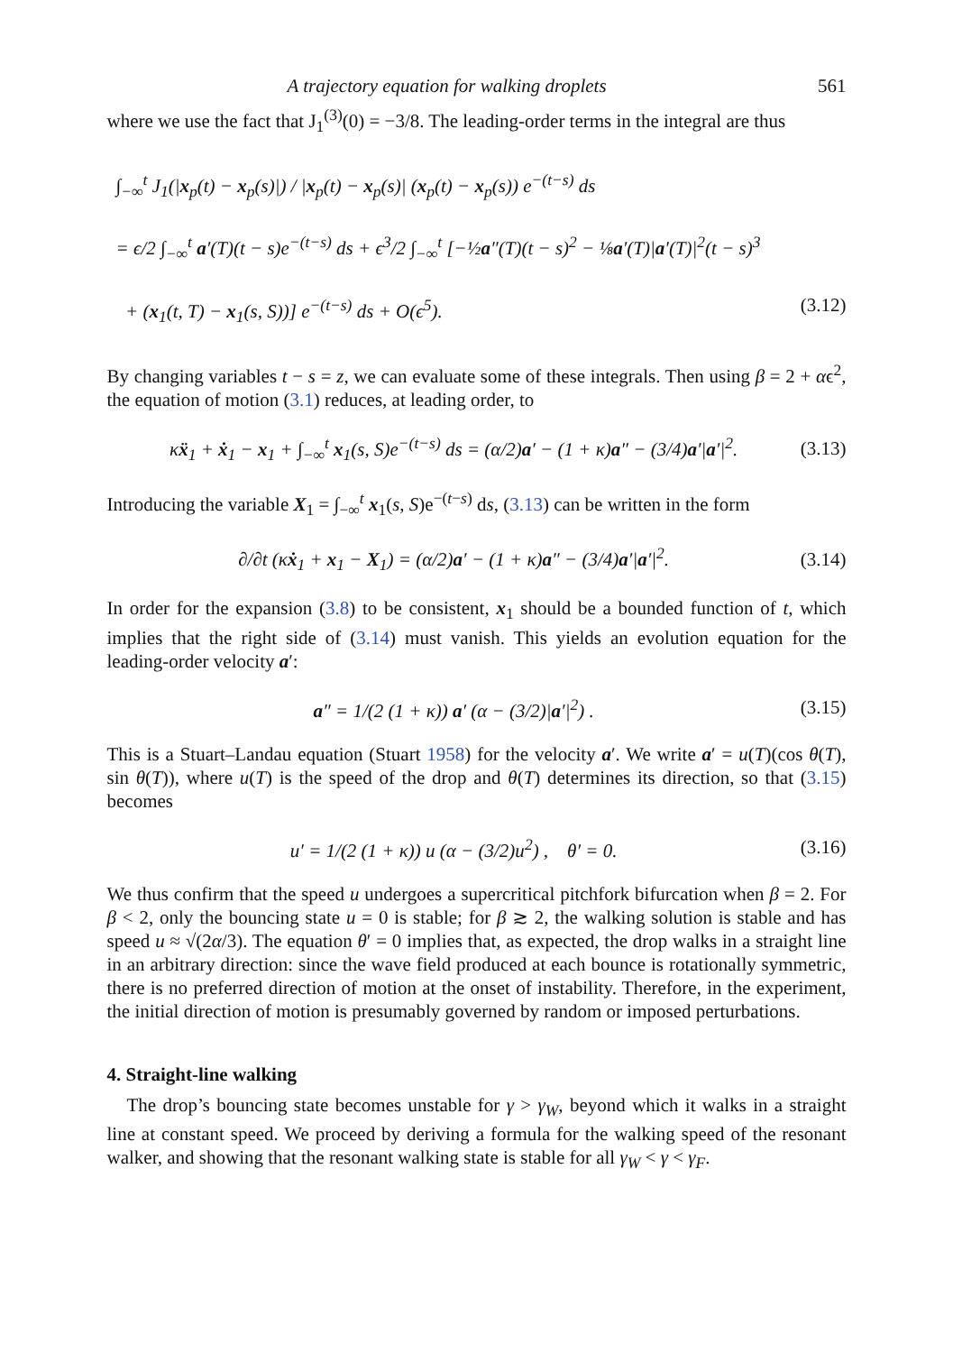A trajectory equation for walking droplets 561
where we use the fact that J<sub>1</sub><sup>(3)</sup>(0) = −3/8. The leading-order terms in the integral are thus
∫<sub>−∞</sub><sup>t</sup> J<sub>1</sub>(|x<sub>p</sub>(t) − x<sub>p</sub>(s)|) / |x<sub>p</sub>(t) − x<sub>p</sub>(s)| (x<sub>p</sub>(t) − x<sub>p</sub>(s)) e<sup>−(t−s)</sup> ds
= ϵ/2 ∫<sub>−∞</sub><sup>t</sup> a′(T)(t − s)e<sup>−(t−s)</sup> ds + ϵ<sup>3</sup>/2 ∫<sub>−∞</sub><sup>t</sup> [−½a″(T)(t − s)<sup>2</sup> − ⅛a′(T)|a′(T)|<sup>2</sup>(t − s)<sup>3</sup>
+ (x<sub>1</sub>(t, T) − x<sub>1</sub>(s, S))] e<sup>−(t−s)</sup> ds + O(ϵ<sup>5</sup>). (3.12)
By changing variables t − s = z, we can evaluate some of these integrals. Then using β = 2 + αϵ<sup>2</sup>, the equation of motion (3.1) reduces, at leading order, to
κẍ<sub>1</sub> + ẋ<sub>1</sub> − x<sub>1</sub> + ∫<sub>−∞</sub><sup>t</sup> x<sub>1</sub>(s, S)e<sup>−(t−s)</sup> ds = (α/2)a′ − (1 + κ)a″ − (3/4)a′|a′|<sup>2</sup>. (3.13)
Introducing the variable X<sub>1</sub> = ∫<sub>−∞</sub><sup>t</sup> x<sub>1</sub>(s, S)e<sup>−(t−s)</sup> ds, (3.13) can be written in the form
∂/∂t (κẋ<sub>1</sub> + x<sub>1</sub> − X<sub>1</sub>) = (α/2)a′ − (1 + κ)a″ − (3/4)a′|a′|<sup>2</sup>. (3.14)
In order for the expansion (3.8) to be consistent, x<sub>1</sub> should be a bounded function of t, which implies that the right side of (3.14) must vanish. This yields an evolution equation for the leading-order velocity a′:
a″ = 1/(2 (1 + κ)) a′ (α − (3/2)|a′|<sup>2</sup>) . (3.15)
This is a Stuart–Landau equation (Stuart 1958) for the velocity a′. We write a′ = u(T)(cos θ(T), sin θ(T)), where u(T) is the speed of the drop and θ(T) determines its direction, so that (3.15) becomes
u′ = 1/(2 (1 + κ)) u (α − (3/2)u<sup>2</sup>) , θ′ = 0. (3.16)
We thus confirm that the speed u undergoes a supercritical pitchfork bifurcation when β = 2. For β < 2, only the bouncing state u = 0 is stable; for β ≳ 2, the walking solution is stable and has speed u ≈ √(2α/3). The equation θ′ = 0 implies that, as expected, the drop walks in a straight line in an arbitrary direction: since the wave field produced at each bounce is rotationally symmetric, there is no preferred direction of motion at the onset of instability. Therefore, in the experiment, the initial direction of motion is presumably governed by random or imposed perturbations.
4. Straight-line walking
The drop’s bouncing state becomes unstable for γ > γ<sub>W</sub>, beyond which it walks in a straight line at constant speed. We proceed by deriving a formula for the walking speed of the resonant walker, and showing that the resonant walking state is stable for all γ<sub>W</sub> < γ < γ<sub>F</sub>.